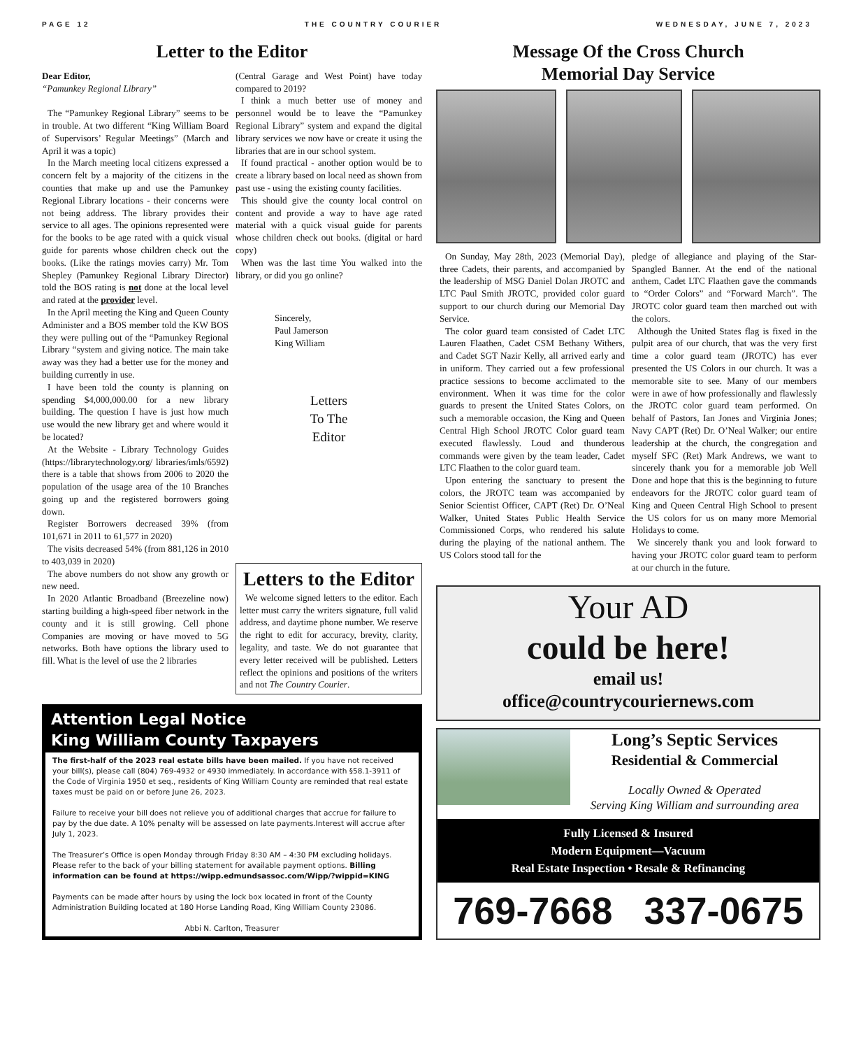PAGE 12 THE COUNTRY COURIER WEDNESDAY, JUNE 7, 2023
Letter to the Editor
Dear Editor,
“Pamunkey Regional Library”
The “Pamunkey Regional Library” seems to be in trouble. At two different “King William Board of Supervisors’ Regular Meetings” (March and April it was a topic)
In the March meeting local citizens expressed a concern felt by a majority of the citizens in the counties that make up and use the Pamunkey Regional Library locations - their concerns were not being address. The library provides their service to all ages. The opinions represented were for the books to be age rated with a quick visual guide for parents whose children check out the books. (Like the ratings movies carry) Mr. Tom Shepley (Pamunkey Regional Library Director) told the BOS rating is not done at the local level and rated at the provider level.
In the April meeting the King and Queen County Administer and a BOS member told the KW BOS they were pulling out of the “Pamunkey Regional Library “system and giving notice. The main take away was they had a better use for the money and building currently in use.
I have been told the county is planning on spending $4,000,000.00 for a new library building. The question I have is just how much use would the new library get and where would it be located?
At the Website - Library Technology Guides (https://librarytechnology.org/ libraries/imls/6592) there is a table that shows from 2006 to 2020 the population of the usage area of the 10 Branches going up and the registered borrowers going down.
Register Borrowers decreased 39% (from 101,671 in 2011 to 61,577 in 2020)
The visits decreased 54% (from 881,126 in 2010 to 403,039 in 2020)
The above numbers do not show any growth or new need.
In 2020 Atlantic Broadband (Breezeline now) starting building a high-speed fiber network in the county and it is still growing. Cell phone Companies are moving or have moved to 5G networks. Both have options the library used to fill. What is the level of use the 2 libraries
(Central Garage and West Point) have today compared to 2019?
I think a much better use of money and personnel would be to leave the “Pamunkey Regional Library” system and expand the digital library services we now have or create it using the libraries that are in our school system.
If found practical - another option would be to create a library based on local need as shown from past use - using the existing county facilities.
This should give the county local control on content and provide a way to have age rated material with a quick visual guide for parents whose children check out books. (digital or hard copy)
When was the last time You walked into the library, or did you go online?
Sincerely,
Paul Jamerson
King William
Letters
To The
Editor
Letters to the Editor
We welcome signed letters to the editor. Each letter must carry the writers signature, full valid address, and daytime phone number. We reserve the right to edit for accuracy, brevity, clarity, legality, and taste. We do not guarantee that every letter received will be published. Letters reflect the opinions and positions of the writers and not The Country Courier.
Attention Legal Notice
King William County Taxpayers
The first-half of the 2023 real estate bills have been mailed. If you have not received your bill(s), please call (804) 769-4932 or 4930 immediately. In accordance with §58.1-3911 of the Code of Virginia 1950 et seq., residents of King William County are reminded that real estate taxes must be paid on or before June 26, 2023.
Failure to receive your bill does not relieve you of additional charges that accrue for failure to pay by the due date. A 10% penalty will be assessed on late payments.Interest will accrue after July 1, 2023.
The Treasurer’s Office is open Monday through Friday 8:30 AM – 4:30 PM excluding holidays. Please refer to the back of your billing statement for available payment options. Billing information can be found at https://wipp.edmundsassoc.com/Wipp/?wippid=KING
Payments can be made after hours by using the lock box located in front of the County Administration Building located at 180 Horse Landing Road, King William County 23086.
Abbi N. Carlton, Treasurer
Message Of the Cross Church
Memorial Day Service
On Sunday, May 28th, 2023 (Memorial Day), three Cadets, their parents, and accompanied by the leadership of MSG Daniel Dolan JROTC and LTC Paul Smith JROTC, provided color guard support to our church during our Memorial Day Service.
The color guard team consisted of Cadet LTC Lauren Flaathen, Cadet CSM Bethany Withers, and Cadet SGT Nazir Kelly, all arrived early and in uniform. They carried out a few professional practice sessions to become acclimated to the environment. When it was time for the color guards to present the United States Colors, on such a memorable occasion, the King and Queen Central High School JROTC Color guard team executed flawlessly. Loud and thunderous commands were given by the team leader, Cadet LTC Flaathen to the color guard team.
Upon entering the sanctuary to present the colors, the JROTC team was accompanied by Senior Scientist Officer, CAPT (Ret) Dr. O’Neal Walker, United States Public Health Service Commissioned Corps, who rendered his salute during the playing of the national anthem. The US Colors stood tall for the
pledge of allegiance and playing of the Star-Spangled Banner. At the end of the national anthem, Cadet LTC Flaathen gave the commands to “Order Colors” and “Forward March”. The JROTC color guard team then marched out with the colors.
Although the United States flag is fixed in the pulpit area of our church, that was the very first time a color guard team (JROTC) has ever presented the US Colors in our church. It was a memorable site to see. Many of our members were in awe of how professionally and flawlessly the JROTC color guard team performed. On behalf of Pastors, Ian Jones and Virginia Jones; Navy CAPT (Ret) Dr. O’Neal Walker; our entire leadership at the church, the congregation and myself SFC (Ret) Mark Andrews, we want to sincerely thank you for a memorable job Well Done and hope that this is the beginning to future endeavors for the JROTC color guard team of King and Queen Central High School to present the US colors for us on many more Memorial Holidays to come.
We sincerely thank you and look forward to having your JROTC color guard team to perform at our church in the future.
Your AD
could be here!
email us!
office@countrycouriernews.com
Long’s Septic Services
Residential & Commercial
Locally Owned & Operated
Serving King William and surrounding area
Fully Licensed & Insured
Modern Equipment—Vacuum
Real Estate Inspection • Resale & Refinancing
769-7668 337-0675